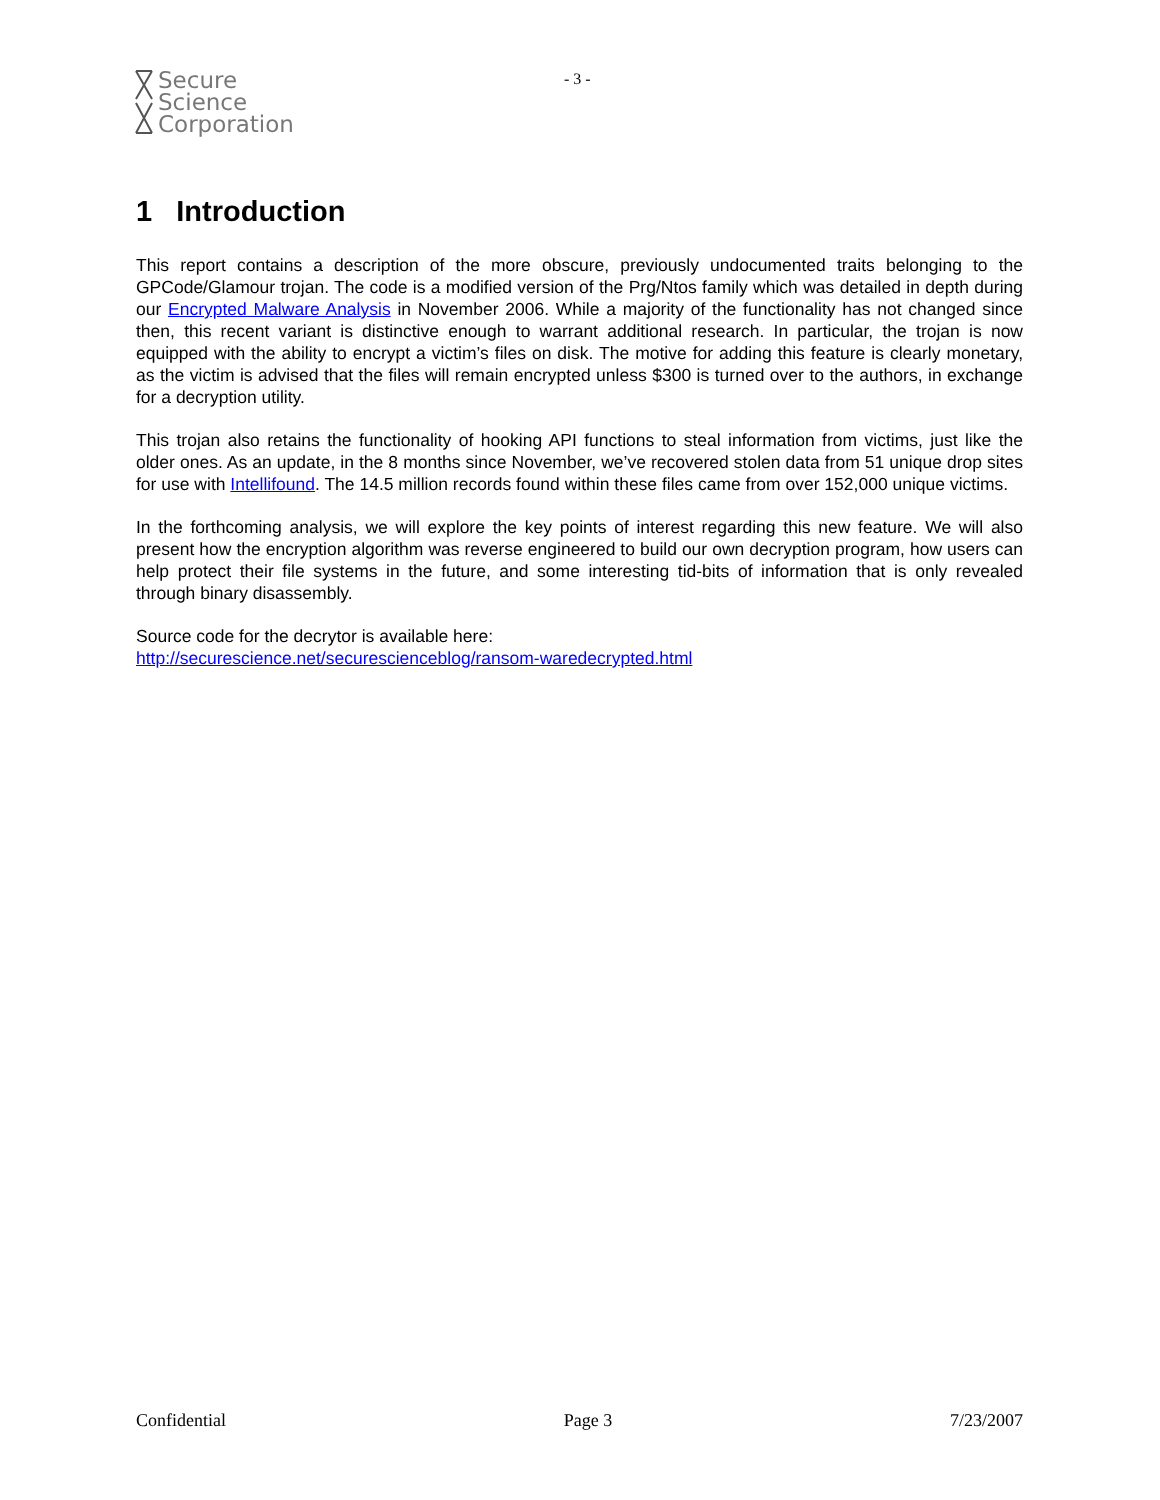Secure
Science
Corporation
- 3 -
1 Introduction
This report contains a description of the more obscure, previously undocumented traits belonging to the GPCode/Glamour trojan. The code is a modified version of the Prg/Ntos family which was detailed in depth during our Encrypted Malware Analysis in November 2006. While a majority of the functionality has not changed since then, this recent variant is distinctive enough to warrant additional research. In particular, the trojan is now equipped with the ability to encrypt a victim’s files on disk. The motive for adding this feature is clearly monetary, as the victim is advised that the files will remain encrypted unless $300 is turned over to the authors, in exchange for a decryption utility.
This trojan also retains the functionality of hooking API functions to steal information from victims, just like the older ones. As an update, in the 8 months since November, we’ve recovered stolen data from 51 unique drop sites for use with Intellifound. The 14.5 million records found within these files came from over 152,000 unique victims.
In the forthcoming analysis, we will explore the key points of interest regarding this new feature. We will also present how the encryption algorithm was reverse engineered to build our own decryption program, how users can help protect their file systems in the future, and some interesting tid-bits of information that is only revealed through binary disassembly.
Source code for the decrytor is available here:
http://securescience.net/securescienceblog/ransom-waredecrypted.html
Confidential Page 3 7/23/2007